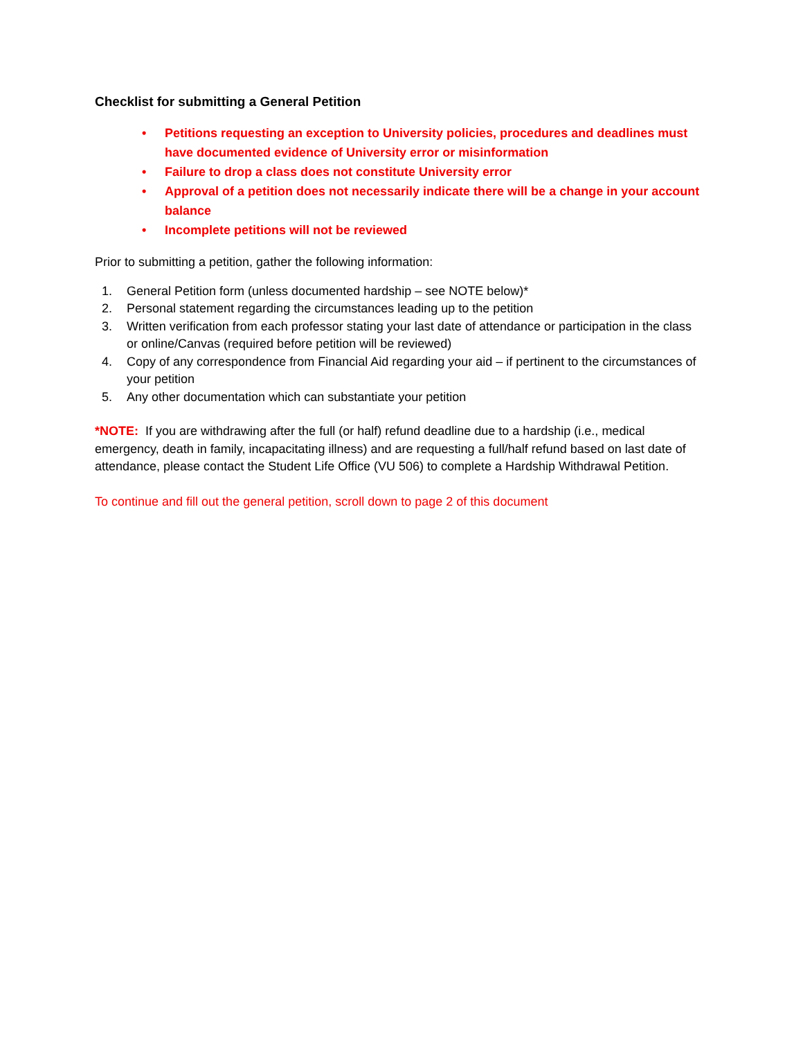Checklist for submitting a General Petition
• Petitions requesting an exception to University policies, procedures and deadlines must have documented evidence of University error or misinformation
• Failure to drop a class does not constitute University error
• Approval of a petition does not necessarily indicate there will be a change in your account balance
• Incomplete petitions will not be reviewed
Prior to submitting a petition, gather the following information:
1. General Petition form (unless documented hardship – see NOTE below)*
2. Personal statement regarding the circumstances leading up to the petition
3. Written verification from each professor stating your last date of attendance or participation in the class or online/Canvas (required before petition will be reviewed)
4. Copy of any correspondence from Financial Aid regarding your aid – if pertinent to the circumstances of your petition
5. Any other documentation which can substantiate your petition
*NOTE: If you are withdrawing after the full (or half) refund deadline due to a hardship (i.e., medical emergency, death in family, incapacitating illness) and are requesting a full/half refund based on last date of attendance, please contact the Student Life Office (VU 506) to complete a Hardship Withdrawal Petition.
To continue and fill out the general petition, scroll down to page 2 of this document